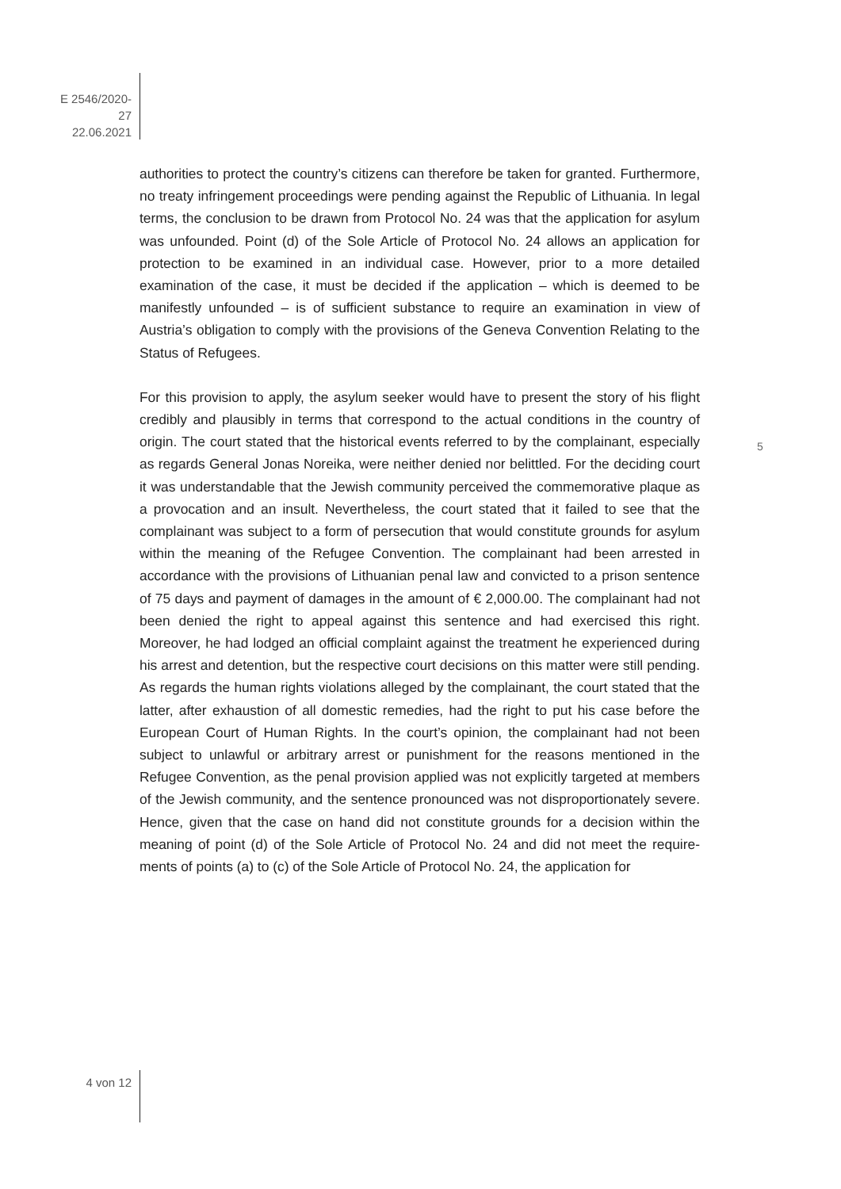E 2546/2020-27
22.06.2021
authorities to protect the country’s citizens can therefore be taken for granted. Furthermore, no treaty infringement proceedings were pending against the Republic of Lithuania. In legal terms, the conclusion to be drawn from Protocol No. 24 was that the application for asylum was unfounded. Point (d) of the Sole Article of Protocol No. 24 allows an application for protection to be examined in an individual case. However, prior to a more detailed examination of the case, it must be decided if the application – which is deemed to be manifestly unfound­ed – is of sufficient substance to require an examination in view of Austria’s obligation to comply with the provisions of the Geneva Convention Relating to the Status of Refugees.
For this provision to apply, the asylum seeker would have to present the story of his flight credibly and plausibly in terms that correspond to the actual conditions in the country of origin. The court stated that the historical events referred to by the complainant, especially as regards General Jonas Noreika, were neither denied nor belittled. For the deciding court it was understandable that the Jewish community perceived the commemorative plaque as a provocation and an insult. Nevertheless, the court stated that it failed to see that the complainant was subject to a form of persecution that would constitute grounds for asylum within the meaning of the Refugee Convention. The complainant had been arrested in accordance with the provisions of Lithuanian penal law and convicted to a prison sentence of 75 days and payment of damages in the amount of € 2,000.00. The complainant had not been denied the right to appeal against this sentence and had exercised this right. Moreover, he had lodged an official complaint against the treatment he experienced during his arrest and detention, but the respective court decisions on this matter were still pending. As regards the human rights violations alleged by the complainant, the court stated that the latter, after exhaustion of all domestic remedies, had the right to put his case before the European Court of Human Rights. In the court’s opinion, the com­plainant had not been subject to unlawful or arbitrary arrest or punishment for the reasons mentioned in the Refugee Convention, as the penal provision ap­plied was not explicitly targeted at members of the Jewish community, and the sentence pronounced was not disproportionately severe. Hence, given that the case on hand did not constitute grounds for a decision within the meaning of point (d) of the Sole Article of Protocol No. 24 and did not meet the require­ments of points (a) to (c) of the Sole Article of Protocol No. 24, the application for
5
4 von 12